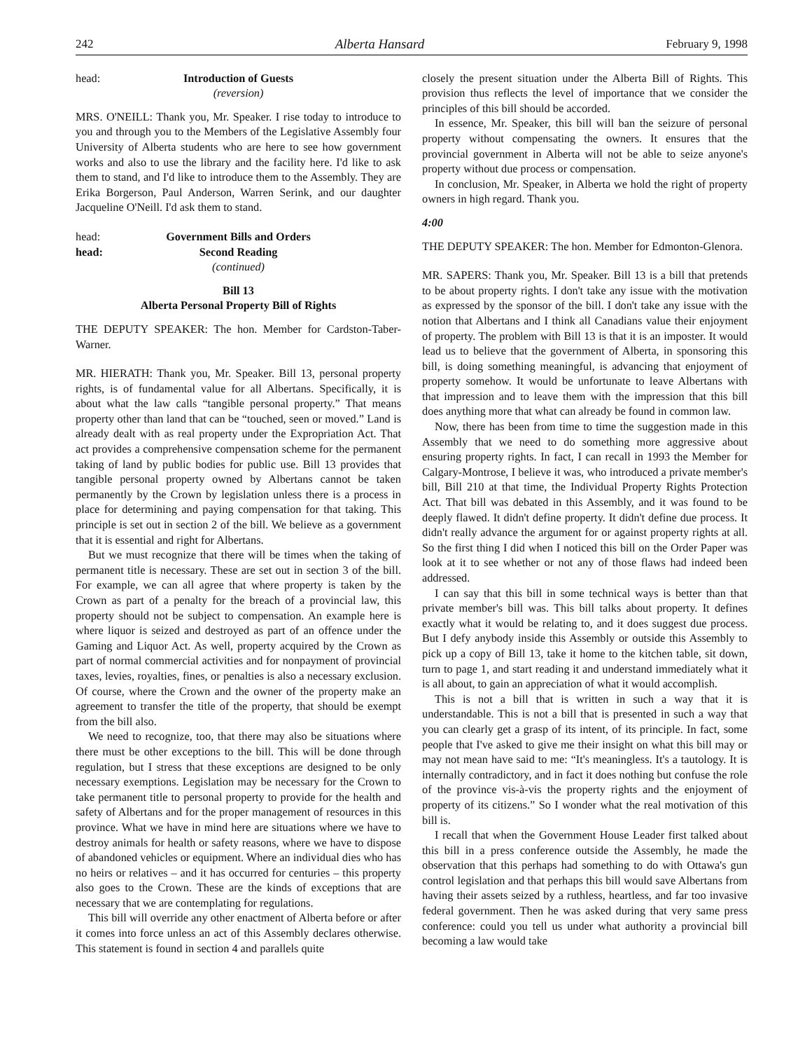242 Alberta Hansard February 9, 1998
head: Introduction of Guests
(reversion)
MRS. O'NEILL: Thank you, Mr. Speaker. I rise today to introduce to you and through you to the Members of the Legislative Assembly four University of Alberta students who are here to see how government works and also to use the library and the facility here. I'd like to ask them to stand, and I'd like to introduce them to the Assembly. They are Erika Borgerson, Paul Anderson, Warren Serink, and our daughter Jacqueline O'Neill. I'd ask them to stand.
head: Government Bills and Orders
head: Second Reading
(continued)
Bill 13
Alberta Personal Property Bill of Rights
THE DEPUTY SPEAKER: The hon. Member for Cardston-Taber-Warner.
MR. HIERATH: Thank you, Mr. Speaker. Bill 13, personal property rights, is of fundamental value for all Albertans. Specifically, it is about what the law calls “tangible personal property.” That means property other than land that can be “touched, seen or moved.” Land is already dealt with as real property under the Expropriation Act. That act provides a comprehensive compensation scheme for the permanent taking of land by public bodies for public use. Bill 13 provides that tangible personal property owned by Albertans cannot be taken permanently by the Crown by legislation unless there is a process in place for determining and paying compensation for that taking. This principle is set out in section 2 of the bill. We believe as a government that it is essential and right for Albertans.
But we must recognize that there will be times when the taking of permanent title is necessary. These are set out in section 3 of the bill. For example, we can all agree that where property is taken by the Crown as part of a penalty for the breach of a provincial law, this property should not be subject to compensation. An example here is where liquor is seized and destroyed as part of an offence under the Gaming and Liquor Act. As well, property acquired by the Crown as part of normal commercial activities and for nonpayment of provincial taxes, levies, royalties, fines, or penalties is also a necessary exclusion. Of course, where the Crown and the owner of the property make an agreement to transfer the title of the property, that should be exempt from the bill also.
We need to recognize, too, that there may also be situations where there must be other exceptions to the bill. This will be done through regulation, but I stress that these exceptions are designed to be only necessary exemptions. Legislation may be necessary for the Crown to take permanent title to personal property to provide for the health and safety of Albertans and for the proper management of resources in this province. What we have in mind here are situations where we have to destroy animals for health or safety reasons, where we have to dispose of abandoned vehicles or equipment. Where an individual dies who has no heirs or relatives – and it has occurred for centuries – this property also goes to the Crown. These are the kinds of exceptions that are necessary that we are contemplating for regulations.
This bill will override any other enactment of Alberta before or after it comes into force unless an act of this Assembly declares otherwise. This statement is found in section 4 and parallels quite
closely the present situation under the Alberta Bill of Rights. This provision thus reflects the level of importance that we consider the principles of this bill should be accorded.
In essence, Mr. Speaker, this bill will ban the seizure of personal property without compensating the owners. It ensures that the provincial government in Alberta will not be able to seize anyone's property without due process or compensation.
In conclusion, Mr. Speaker, in Alberta we hold the right of property owners in high regard. Thank you.
4:00
THE DEPUTY SPEAKER: The hon. Member for Edmonton-Glenora.
MR. SAPERS: Thank you, Mr. Speaker. Bill 13 is a bill that pretends to be about property rights. I don't take any issue with the motivation as expressed by the sponsor of the bill. I don't take any issue with the notion that Albertans and I think all Canadians value their enjoyment of property. The problem with Bill 13 is that it is an imposter. It would lead us to believe that the government of Alberta, in sponsoring this bill, is doing something meaningful, is advancing that enjoyment of property somehow. It would be unfortunate to leave Albertans with that impression and to leave them with the impression that this bill does anything more that what can already be found in common law.
Now, there has been from time to time the suggestion made in this Assembly that we need to do something more aggressive about ensuring property rights. In fact, I can recall in 1993 the Member for Calgary-Montrose, I believe it was, who introduced a private member's bill, Bill 210 at that time, the Individual Property Rights Protection Act. That bill was debated in this Assembly, and it was found to be deeply flawed. It didn't define property. It didn't define due process. It didn't really advance the argument for or against property rights at all. So the first thing I did when I noticed this bill on the Order Paper was look at it to see whether or not any of those flaws had indeed been addressed.
I can say that this bill in some technical ways is better than that private member's bill was. This bill talks about property. It defines exactly what it would be relating to, and it does suggest due process. But I defy anybody inside this Assembly or outside this Assembly to pick up a copy of Bill 13, take it home to the kitchen table, sit down, turn to page 1, and start reading it and understand immediately what it is all about, to gain an appreciation of what it would accomplish.
This is not a bill that is written in such a way that it is understandable. This is not a bill that is presented in such a way that you can clearly get a grasp of its intent, of its principle. In fact, some people that I've asked to give me their insight on what this bill may or may not mean have said to me: “It's meaningless. It's a tautology. It is internally contradictory, and in fact it does nothing but confuse the role of the province vis-à-vis the property rights and the enjoyment of property of its citizens.” So I wonder what the real motivation of this bill is.
I recall that when the Government House Leader first talked about this bill in a press conference outside the Assembly, he made the observation that this perhaps had something to do with Ottawa's gun control legislation and that perhaps this bill would save Albertans from having their assets seized by a ruthless, heartless, and far too invasive federal government. Then he was asked during that very same press conference: could you tell us under what authority a provincial bill becoming a law would take